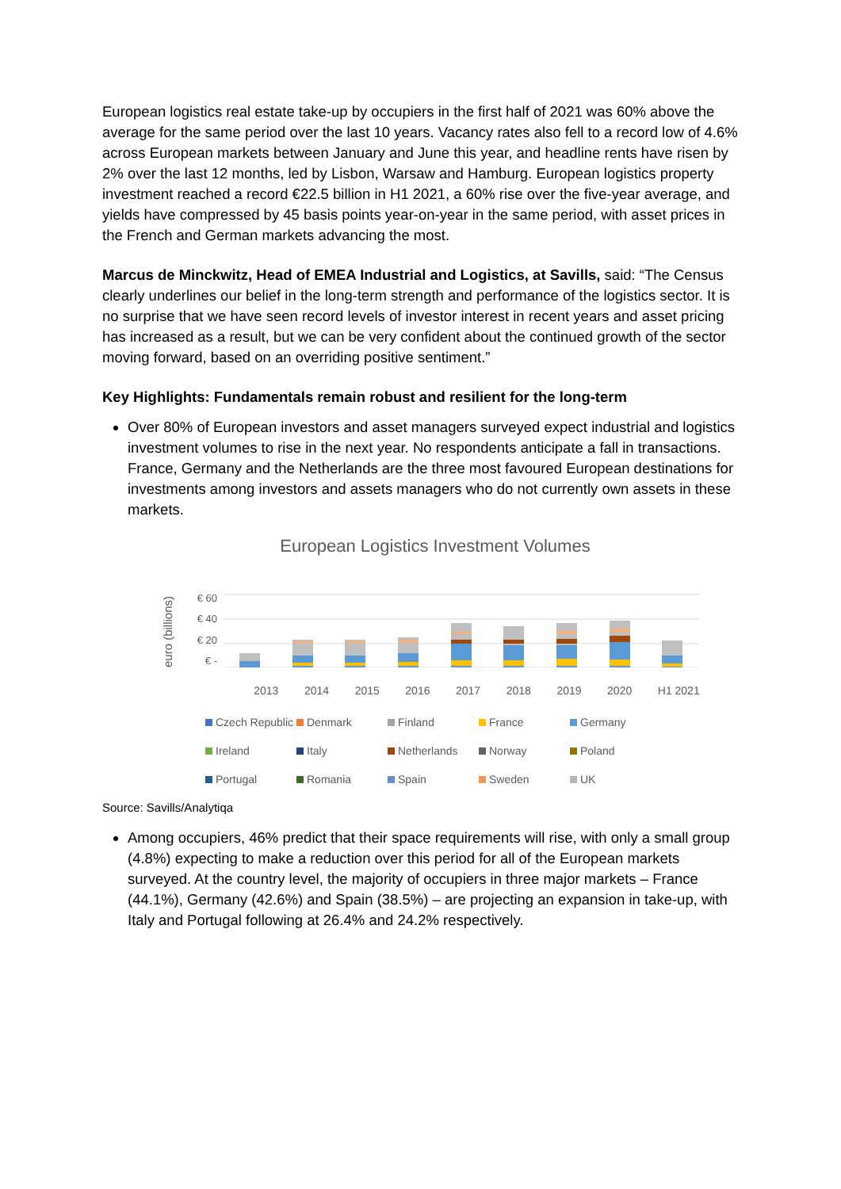European logistics real estate take-up by occupiers in the first half of 2021 was 60% above the average for the same period over the last 10 years. Vacancy rates also fell to a record low of 4.6% across European markets between January and June this year, and headline rents have risen by 2% over the last 12 months, led by Lisbon, Warsaw and Hamburg. European logistics property investment reached a record €22.5 billion in H1 2021, a 60% rise over the five-year average, and yields have compressed by 45 basis points year-on-year in the same period, with asset prices in the French and German markets advancing the most.
Marcus de Minckwitz, Head of EMEA Industrial and Logistics, at Savills, said: “The Census clearly underlines our belief in the long-term strength and performance of the logistics sector. It is no surprise that we have seen record levels of investor interest in recent years and asset pricing has increased as a result, but we can be very confident about the continued growth of the sector moving forward, based on an overriding positive sentiment.”
Key Highlights: Fundamentals remain robust and resilient for the long-term
Over 80% of European investors and asset managers surveyed expect industrial and logistics investment volumes to rise in the next year. No respondents anticipate a fall in transactions. France, Germany and the Netherlands are the three most favoured European destinations for investments among investors and assets managers who do not currently own assets in these markets.
European Logistics Investment Volumes
euro (billions)
€ 60
€ 40
€ 20
€ -
2013 2014 2015 2016 2017 2018 2019 2020 H1 2021
Czech Republic Denmark Finland France Germany Ireland Italy Netherlands Norway Poland Portugal Romania Spain Sweden UK
Source: Savills/Analytiqa
Among occupiers, 46% predict that their space requirements will rise, with only a small group (4.8%) expecting to make a reduction over this period for all of the European markets surveyed. At the country level, the majority of occupiers in three major markets – France (44.1%), Germany (42.6%) and Spain (38.5%) – are projecting an expansion in take-up, with Italy and Portugal following at 26.4% and 24.2% respectively.